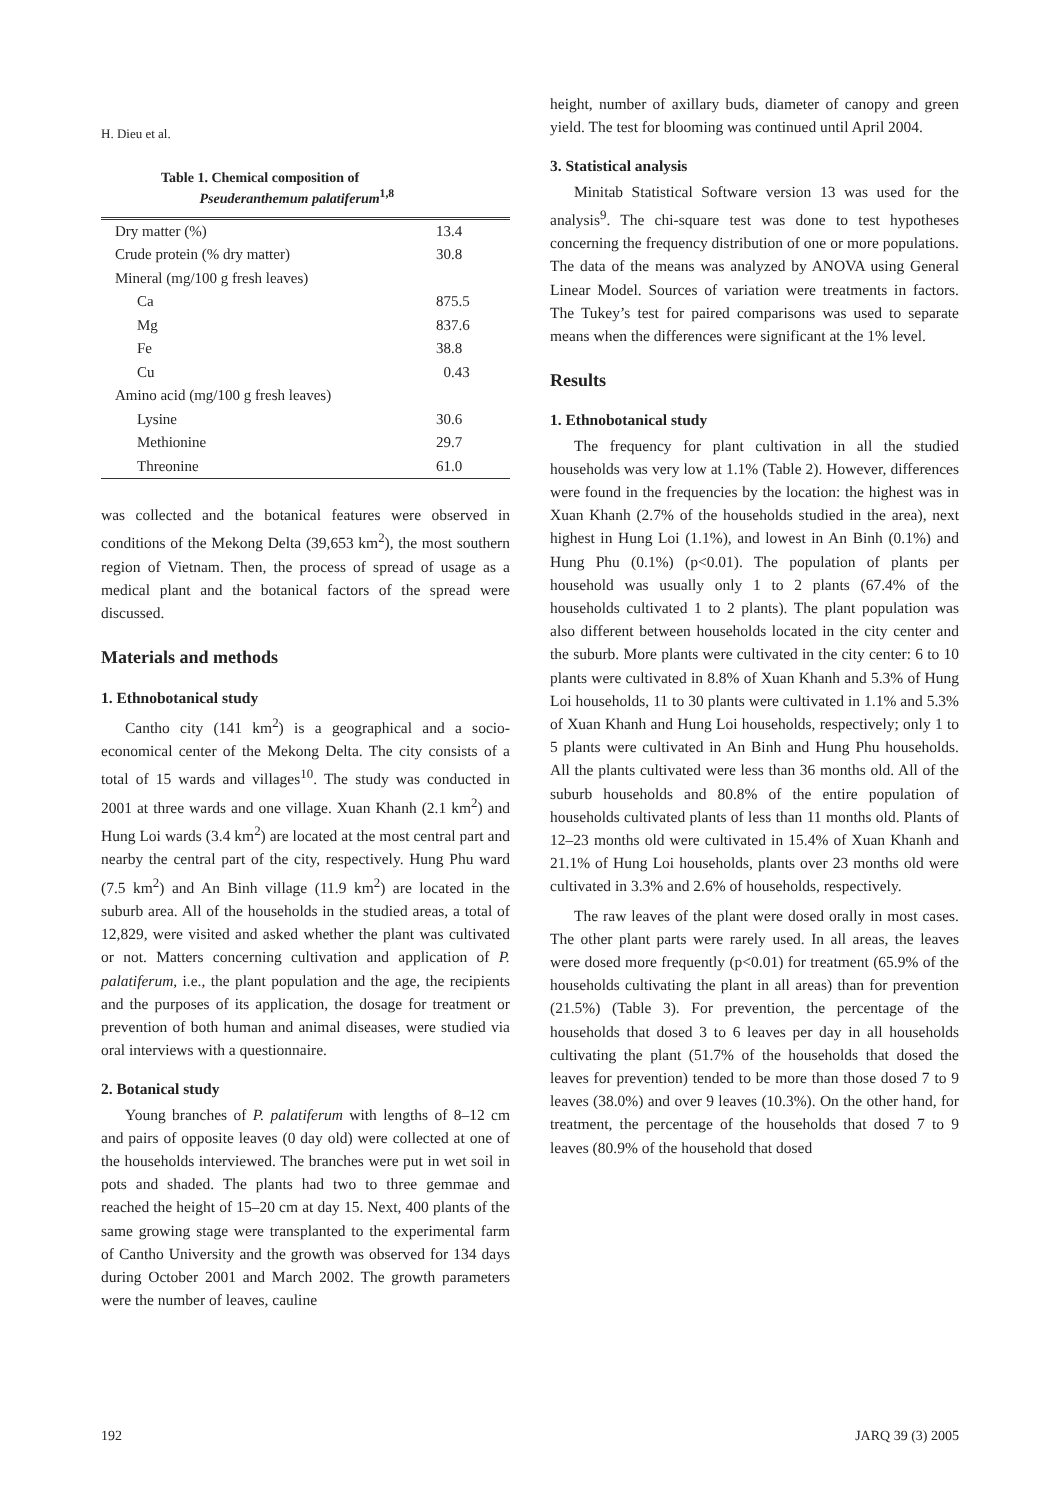H. Dieu et al.
Table 1. Chemical composition of
Pseuderanthemum palatiferum<sup>1,8</sup>
| Dry matter (%) | 13.4 |
| Crude protein (% dry matter) | 30.8 |
| Mineral (mg/100 g fresh leaves) | |
| Ca | 875.5 |
| Mg | 837.6 |
| Fe | 38.8 |
| Cu | 0.43 |
| Amino acid (mg/100 g fresh leaves) | |
| Lysine | 30.6 |
| Methionine | 29.7 |
| Threonine | 61.0 |
was collected and the botanical features were observed in conditions of the Mekong Delta (39,653 km<sup>2</sup>), the most southern region of Vietnam. Then, the process of spread of usage as a medical plant and the botanical factors of the spread were discussed.
Materials and methods
1. Ethnobotanical study
Cantho city (141 km<sup>2</sup>) is a geographical and a socio-economical center of the Mekong Delta. The city consists of a total of 15 wards and villages<sup>10</sup>. The study was conducted in 2001 at three wards and one village. Xuan Khanh (2.1 km<sup>2</sup>) and Hung Loi wards (3.4 km<sup>2</sup>) are located at the most central part and nearby the central part of the city, respectively. Hung Phu ward (7.5 km<sup>2</sup>) and An Binh village (11.9 km<sup>2</sup>) are located in the suburb area. All of the households in the studied areas, a total of 12,829, were visited and asked whether the plant was cultivated or not. Matters concerning cultivation and application of P. palatiferum, i.e., the plant population and the age, the recipients and the purposes of its application, the dosage for treatment or prevention of both human and animal diseases, were studied via oral interviews with a questionnaire.
2. Botanical study
Young branches of P. palatiferum with lengths of 8–12 cm and pairs of opposite leaves (0 day old) were collected at one of the households interviewed. The branches were put in wet soil in pots and shaded. The plants had two to three gemmae and reached the height of 15–20 cm at day 15. Next, 400 plants of the same growing stage were transplanted to the experimental farm of Cantho University and the growth was observed for 134 days during October 2001 and March 2002. The growth parameters were the number of leaves, cauline
height, number of axillary buds, diameter of canopy and green yield. The test for blooming was continued until April 2004.
3. Statistical analysis
Minitab Statistical Software version 13 was used for the analysis<sup>9</sup>. The chi-square test was done to test hypotheses concerning the frequency distribution of one or more populations. The data of the means was analyzed by ANOVA using General Linear Model. Sources of variation were treatments in factors. The Tukey’s test for paired comparisons was used to separate means when the differences were significant at the 1% level.
Results
1. Ethnobotanical study
The frequency for plant cultivation in all the studied households was very low at 1.1% (Table 2). However, differences were found in the frequencies by the location: the highest was in Xuan Khanh (2.7% of the households studied in the area), next highest in Hung Loi (1.1%), and lowest in An Binh (0.1%) and Hung Phu (0.1%) (p<0.01). The population of plants per household was usually only 1 to 2 plants (67.4% of the households cultivated 1 to 2 plants). The plant population was also different between households located in the city center and the suburb. More plants were cultivated in the city center: 6 to 10 plants were cultivated in 8.8% of Xuan Khanh and 5.3% of Hung Loi households, 11 to 30 plants were cultivated in 1.1% and 5.3% of Xuan Khanh and Hung Loi households, respectively; only 1 to 5 plants were cultivated in An Binh and Hung Phu households. All the plants cultivated were less than 36 months old. All of the suburb households and 80.8% of the entire population of households cultivated plants of less than 11 months old. Plants of 12–23 months old were cultivated in 15.4% of Xuan Khanh and 21.1% of Hung Loi households, plants over 23 months old were cultivated in 3.3% and 2.6% of households, respectively.
The raw leaves of the plant were dosed orally in most cases. The other plant parts were rarely used. In all areas, the leaves were dosed more frequently (p<0.01) for treatment (65.9% of the households cultivating the plant in all areas) than for prevention (21.5%) (Table 3). For prevention, the percentage of the households that dosed 3 to 6 leaves per day in all households cultivating the plant (51.7% of the households that dosed the leaves for prevention) tended to be more than those dosed 7 to 9 leaves (38.0%) and over 9 leaves (10.3%). On the other hand, for treatment, the percentage of the households that dosed 7 to 9 leaves (80.9% of the household that dosed
192 JARQ 39 (3) 2005